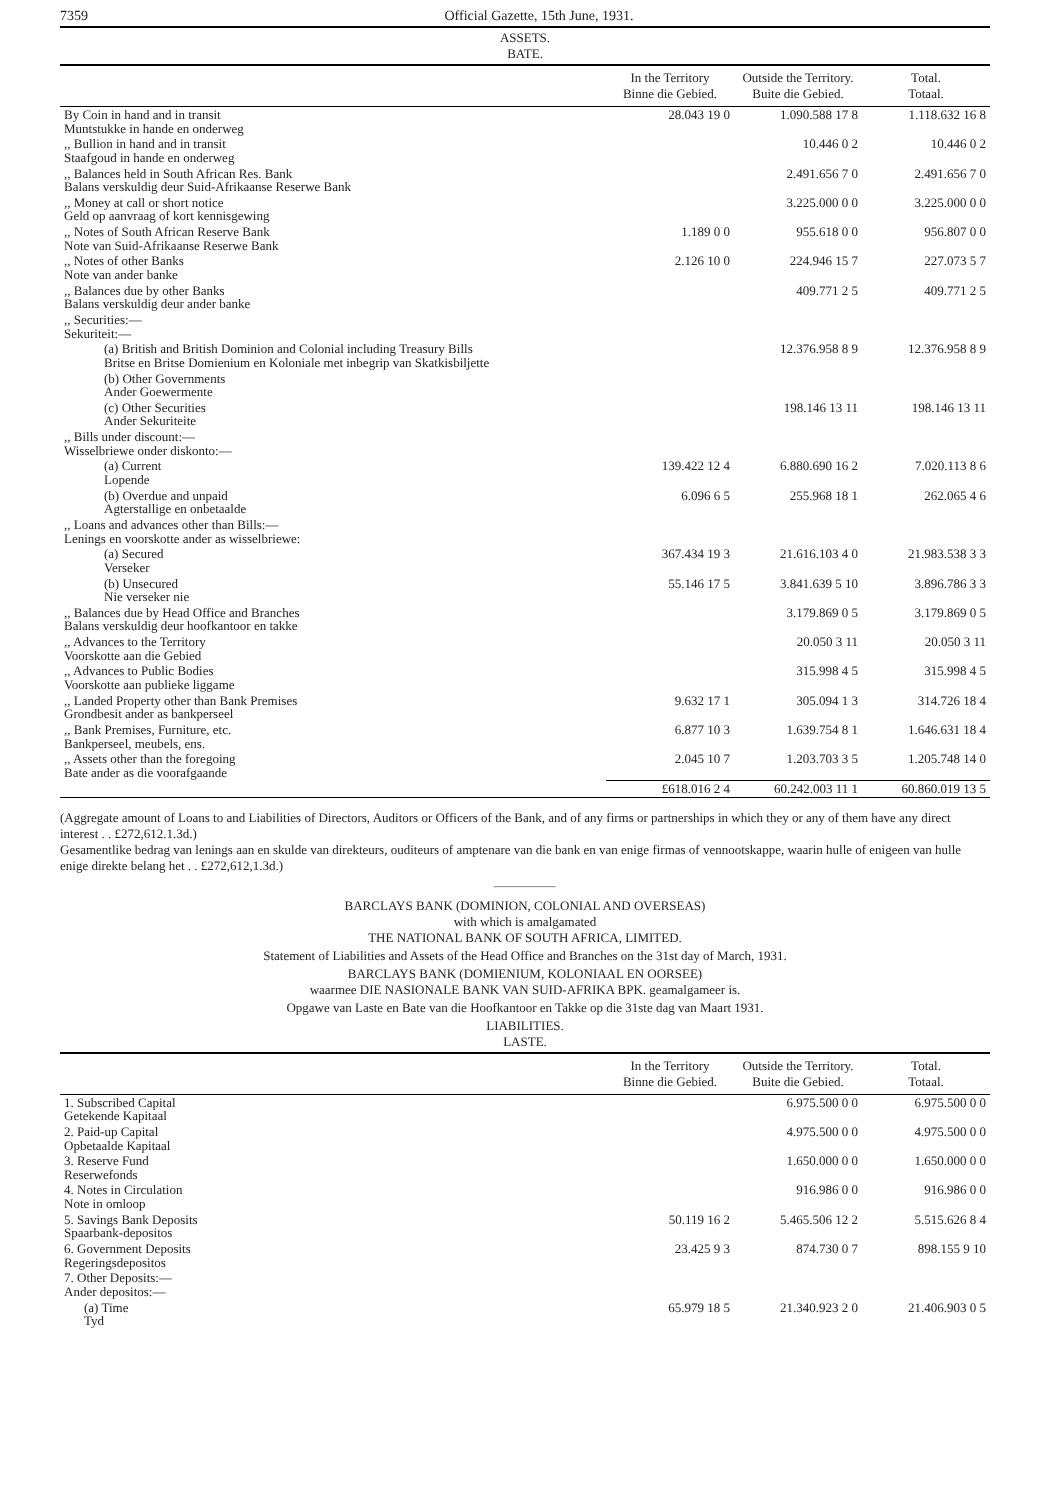7359 Official Gazette, 15th June, 1931.
ASSETS.
BATE.
| | In the Territory Binne die Gebied. | Outside the Territory. Buite die Gebied. | Total. Totaal. |
| --- | --- | --- | --- |
| By Coin in hand and in transit Muntstukke in hande en onderweg | 28.043 19 0 | 1.090.588 17 8 | 1.118.632 16 8 |
| ,, Bullion in hand and in transit Staafgoud in hande en onderweg | | 10.446 0 2 | 10.446 0 2 |
| ,, Balances held in South African Res. Bank Balans verskuldig deur Suid-Afrikaanse Reserwe Bank | | 2.491.656 7 0 | 2.491.656 7 0 |
| ,, Money at call or short notice Geld op aanvraag of kort kennisgewing | | 3.225.000 0 0 | 3.225.000 0 0 |
| ,, Notes of South African Reserve Bank Note van Suid-Afrikaanse Reserwe Bank | 1.189 0 0 | 955.618 0 0 | 956.807 0 0 |
| ,, Notes of other Banks Note van ander banke | 2.126 10 0 | 224.946 15 7 | 227.073 5 7 |
| ,, Balances due by other Banks Balans verskuldig deur ander banke | | 409.771 2 5 | 409.771 2 5 |
| ,, Securities:— Sekuriteit:— | | | |
| (a) British and British Dominion and Colonial including Treasury Bills Britse en Britse Domienium en Koloniale met inbegrip van Skatkisbiljette | | 12.376.958 8 9 | 12.376.958 8 9 |
| (b) Other Governments Ander Goewermente | | | |
| (c) Other Securities Ander Sekuriteite | | 198.146 13 11 | 198.146 13 11 |
| ,, Bills under discount:— Wisselbriewe onder diskonto:— | | | |
| (a) Current Lopende | 139.422 12 4 | 6.880.690 16 2 | 7.020.113 8 6 |
| (b) Overdue and unpaid Agterstallige en onbetaalde | 6.096 6 5 | 255.968 18 1 | 262.065 4 6 |
| ,, Loans and advances other than Bills:— Lenings en voorskotte ander as wisselbriewe: | | | |
| (a) Secured Verseker | 367.434 19 3 | 21.616.103 4 0 | 21.983.538 3 3 |
| (b) Unsecured Nie verseker nie | 55.146 17 5 | 3.841.639 5 10 | 3.896.786 3 3 |
| ,, Balances due by Head Office and Branches Balans verskuldig deur hoofkantoor en takke | | 3.179.869 0 5 | 3.179.869 0 5 |
| ,, Advances to the Territory Voorskotte aan die Gebied | | 20.050 3 11 | 20.050 3 11 |
| ,, Advances to Public Bodies Voorskotte aan publieke liggame | | 315.998 4 5 | 315.998 4 5 |
| ,, Landed Property other than Bank Premises Grondbesit ander as bankperseel | 9.632 17 1 | 305.094 1 3 | 314.726 18 4 |
| ,, Bank Premises, Furniture, etc. Bankperseel, meubels, ens. | 6.877 10 3 | 1.639.754 8 1 | 1.646.631 18 4 |
| ,, Assets other than the foregoing Bate ander as die voorafgaande | 2.045 10 7 | 1.203.703 3 5 | 1.205.748 14 0 |
| | £618.016 2 4 | 60.242.003 11 1 | 60.860.019 13 5 |
(Aggregate amount of Loans to and Liabilities of Directors, Auditors or Officers of the Bank, and of any firms or partnerships in which they or any of them have any direct interest . . £272,612.1.3d.)
Gesamentlike bedrag van lenings aan en skulde van direkteurs, ouditeurs of amptenare van die bank en van enige firmas of vennootskappe, waarin hulle of enigeen van hulle enige direkte belang het . . £272,612,1.3d.)
BARCLAYS BANK (DOMINION, COLONIAL AND OVERSEAS)
with which is amalgamated
THE NATIONAL BANK OF SOUTH AFRICA, LIMITED.
Statement of Liabilities and Assets of the Head Office and Branches on the 31st day of March, 1931.
BARCLAYS BANK (DOMIENIUM, KOLONIAAL EN OORSEE)
waarmee DIE NASIONALE BANK VAN SUID-AFRIKA BPK. geamalgameer is.
Opgawe van Laste en Bate van die Hoofkantoor en Takke op die 31ste dag van Maart 1931.
LIABILITIES.
LASTE.
| | In the Territory Binne die Gebied. | Outside the Territory. Buite die Gebied. | Total. Totaal. |
| --- | --- | --- | --- |
| 1. Subscribed Capital Getekende Kapitaal | | 6.975.500 0 0 | 6.975.500 0 0 |
| 2. Paid-up Capital Opbetaalde Kapitaal | | 4.975.500 0 0 | 4.975.500 0 0 |
| 3. Reserve Fund Reserwefonds | | 1.650.000 0 0 | 1.650.000 0 0 |
| 4. Notes in Circulation Note in omloop | | 916.986 0 0 | 916.986 0 0 |
| 5. Savings Bank Deposits Spaarbank-depositos | 50.119 16 2 | 5.465.506 12 2 | 5.515.626 8 4 |
| 6. Government Deposits Regeringsdepositos | 23.425 9 3 | 874.730 0 7 | 898.155 9 10 |
| 7. Other Deposits:— Ander depositos:— | | | |
| (a) Time Tyd | 65.979 18 5 | 21.340.923 2 0 | 21.406.903 0 5 |